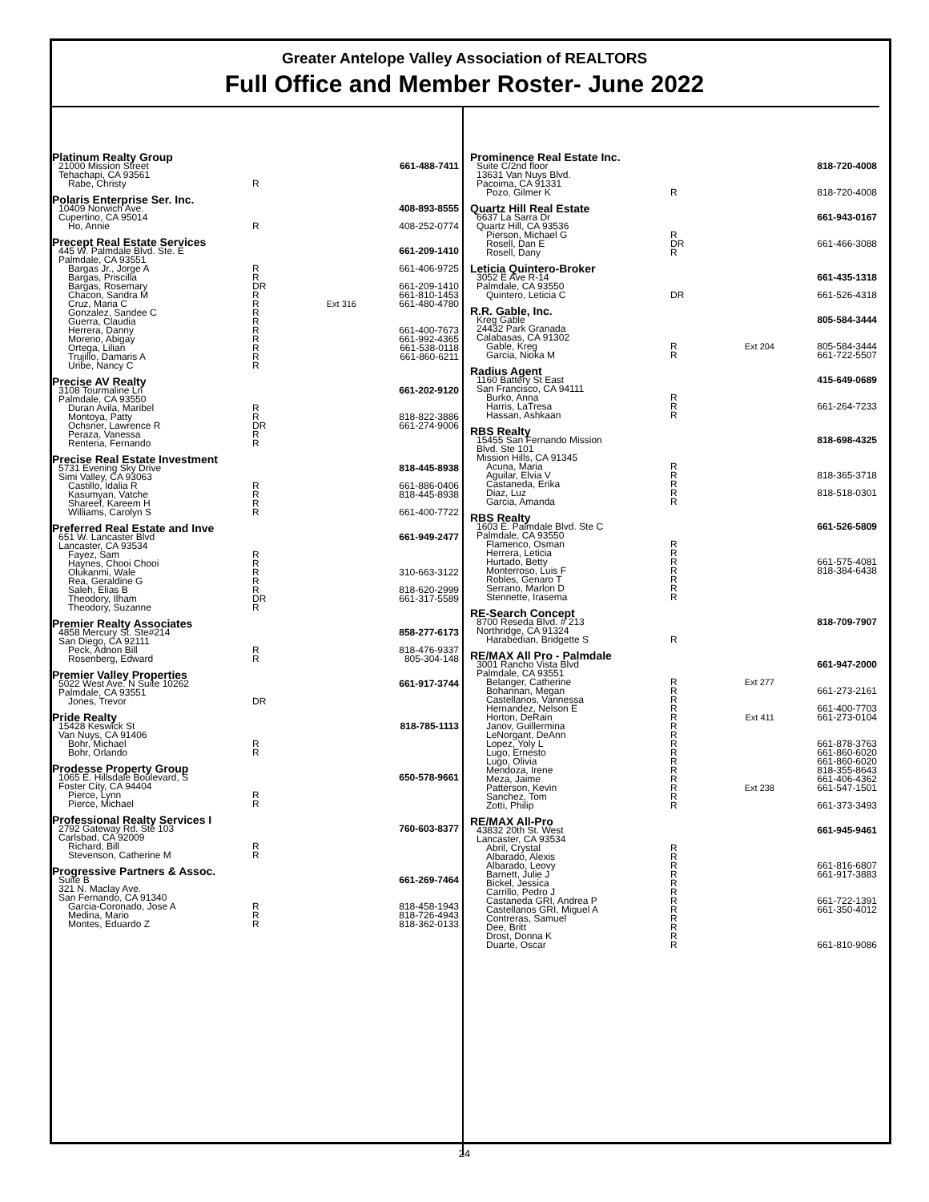Greater Antelope Valley Association of REALTORS
Full Office and Member Roster- June 2022
Platinum Realty Group
| 21000 Mission Street | | | 661-488-7411 |
| Tehachapi, CA 93561 | | | |
| Rabe, Christy | R | | |
Polaris Enterprise Ser. Inc.
| 10409 Norwich Ave. | | | 408-893-8555 |
| Cupertino, CA 95014 | | | |
| Ho, Annie | R | | 408-252-0774 |
Precept Real Estate Services
| 445 W. Palmdale Blvd. Ste. E | | | 661-209-1410 |
| Palmdale, CA 93551 | | | |
| Bargas Jr., Jorge A | R | | 661-406-9725 |
| Bargas, Priscilla | R | | |
| Bargas, Rosemary | DR | | 661-209-1410 |
| Chacon, Sandra M | R | | 661-810-1453 |
| Cruz, Maria C | R | Ext 316 | 661-480-4780 |
| Gonzalez, Sandee C | R | | |
| Guerra, Claudia | R | | |
| Herrera, Danny | R | | 661-400-7673 |
| Moreno, Abigay | R | | 661-992-4365 |
| Ortega, Lilian | R | | 661-538-0118 |
| Trujillo, Damaris A | R | | 661-860-6211 |
| Uribe, Nancy C | R | | |
Precise AV Realty
| 3108 Tourmaline Ln | | | 661-202-9120 |
| Palmdale, CA 93550 | | | |
| Duran Avila, Maribel | R | | |
| Montoya, Patty | R | | 818-822-3886 |
| Ochsner, Lawrence R | DR | | 661-274-9006 |
| Peraza, Vanessa | R | | |
| Renteria, Fernando | R | | |
Precise Real Estate Investment
| 5731 Evening Sky Drive | | | 818-445-8938 |
| Simi Valley, CA 93063 | | | |
| Castillo, Idalia R | R | | 661-886-0406 |
| Kasumyan, Vatche | R | | 818-445-8938 |
| Shareef, Kareem H | R | | |
| Williams, Carolyn S | R | | 661-400-7722 |
Preferred Real Estate and Inve
| 651 W. Lancaster Blvd | | | 661-949-2477 |
| Lancaster, CA 93534 | | | |
| Fayez, Sam | R | | |
| Haynes, Chooi Chooi | R | | |
| Olukanmi, Wale | R | | 310-663-3122 |
| Rea, Geraldine G | R | | |
| Saleh, Elias B | R | | 818-620-2999 |
| Theodory, Ilham | DR | | 661-317-5589 |
| Theodory, Suzanne | R | | |
Premier Realty Associates
| 4858 Mercury St. Ste#214 | | | 858-277-6173 |
| San Diego, CA 92111 | | | |
| Peck, Adnon Bill | R | | 818-476-9337 |
| Rosenberg, Edward | R | | 805-304-148 |
Premier Valley Properties
| 5022 West Ave. N Suite 10262 | | | 661-917-3744 |
| Palmdale, CA 93551 | | | |
| Jones, Trevor | DR | | |
Pride Realty
| 15428 Keswick St | | | 818-785-1113 |
| Van Nuys, CA 91406 | | | |
| Bohr, Michael | R | | |
| Bohr, Orlando | R | | |
Prodesse Property Group
| 1065 E. Hillsdale Boulevard, S | | | 650-578-9661 |
| Foster City, CA 94404 | | | |
| Pierce, Lynn | R | | |
| Pierce, Michael | R | | |
Professional Realty Services I
| 2792 Gateway Rd. Ste 103 | | | 760-603-8377 |
| Carlsbad, CA 92009 | | | |
| Richard, Bill | R | | |
| Stevenson, Catherine M | R | | |
Progressive Partners & Assoc.
| Suite B | | | 661-269-7464 |
| 321 N. Maclay Ave. | | | |
| San Fernando, CA 91340 | | | |
| Garcia-Coronado, Jose A | R | | 818-458-1943 |
| Medina, Mario | R | | 818-726-4943 |
| Montes, Eduardo Z | R | | 818-362-0133 |
Prominence Real Estate Inc.
| Suite C/2nd floor | | | 818-720-4008 |
| 13631 Van Nuys Blvd. | | | |
| Pacoima, CA 91331 | | | |
| Pozo, Gilmer K | R | | 818-720-4008 |
Quartz Hill Real Estate
| 6637 La Sarra Dr | | | 661-943-0167 |
| Quartz Hill, CA 93536 | | | |
| Pierson, Michael G | R | | |
| Rosell, Dan E | DR | | 661-466-3088 |
| Rosell, Dany | R | | |
Leticia Quintero-Broker
| 3052 E Ave R-14 | | | 661-435-1318 |
| Palmdale, CA 93550 | | | |
| Quintero, Leticia C | DR | | 661-526-4318 |
R.R. Gable, Inc.
| Kreg Gable | | | 805-584-3444 |
| 24432 Park Granada | | | |
| Calabasas, CA 91302 | | | |
| Gable, Kreg | R | Ext 204 | 805-584-3444 |
| Garcia, Nioka M | R | | 661-722-5507 |
Radius Agent
| 1160 Battery St East | | | 415-649-0689 |
| San Francisco, CA 94111 | | | |
| Burko, Anna | R | | |
| Harris, LaTresa | R | | 661-264-7233 |
| Hassan, Ashkaan | R | | |
RBS Realty
| 15455 San Fernando Mission | | | 818-698-4325 |
| Blvd. Ste 101 | | | |
| Mission Hills, CA 91345 | | | |
| Acuna, Maria | R | | |
| Aguilar, Elvia V | R | | 818-365-3718 |
| Castaneda, Erika | R | | |
| Diaz, Luz | R | | 818-518-0301 |
| Garcia, Amanda | R | | |
RBS Realty
| 1603 E. Palmdale Blvd. Ste C | | | 661-526-5809 |
| Palmdale, CA 93550 | | | |
| Flamenco, Osman | R | | |
| Herrera, Leticia | R | | |
| Hurtado, Betty | R | | 661-575-4081 |
| Monterroso, Luis F | R | | 818-384-6438 |
| Robles, Genaro T | R | | |
| Serrano, Marlon D | R | | |
| Stennette, Irasema | R | | |
RE-Search Concept
| 8700 Reseda Blvd. # 213 | | | 818-709-7907 |
| Northridge, CA 91324 | | | |
| Harabedian, Bridgette S | R | | |
RE/MAX All Pro - Palmdale
| 3001 Rancho Vista Blvd | | | 661-947-2000 |
| Palmdale, CA 93551 | | | |
| Belanger, Catherine | R | Ext 277 | |
| Bohannan, Megan | R | | 661-273-2161 |
| Castellanos, Vannessa | R | | |
| Hernandez, Nelson E | R | | 661-400-7703 |
| Horton, DeRain | R | Ext 411 | 661-273-0104 |
| Janov, Guillermina | R | | |
| LeNorgant, DeAnn | R | | |
| Lopez, Yoly L | R | | 661-878-3763 |
| Lugo, Ernesto | R | | 661-860-6020 |
| Lugo, Olivia | R | | 661-860-6020 |
| Mendoza, Irene | R | | 818-355-8643 |
| Meza, Jaime | R | | 661-406-4362 |
| Patterson, Kevin | R | Ext 238 | 661-547-1501 |
| Sanchez, Tom | R | | |
| Zotti, Philip | R | | 661-373-3493 |
RE/MAX All-Pro
| 43832 20th St. West | | | 661-945-9461 |
| Lancaster, CA 93534 | | | |
| Abril, Crystal | R | | |
| Albarado, Alexis | R | | |
| Albarado, Leovy | R | | 661-816-6807 |
| Barnett, Julie J | R | | 661-917-3883 |
| Bickel, Jessica | R | | |
| Carrillo, Pedro J | R | | |
| Castaneda GRI, Andrea P | R | | 661-722-1391 |
| Castellanos GRI, Miguel A | R | | 661-350-4012 |
| Contreras, Samuel | R | | |
| Dee, Britt | R | | |
| Drost, Donna K | R | | |
| Duarte, Oscar | R | | 661-810-9086 |
24